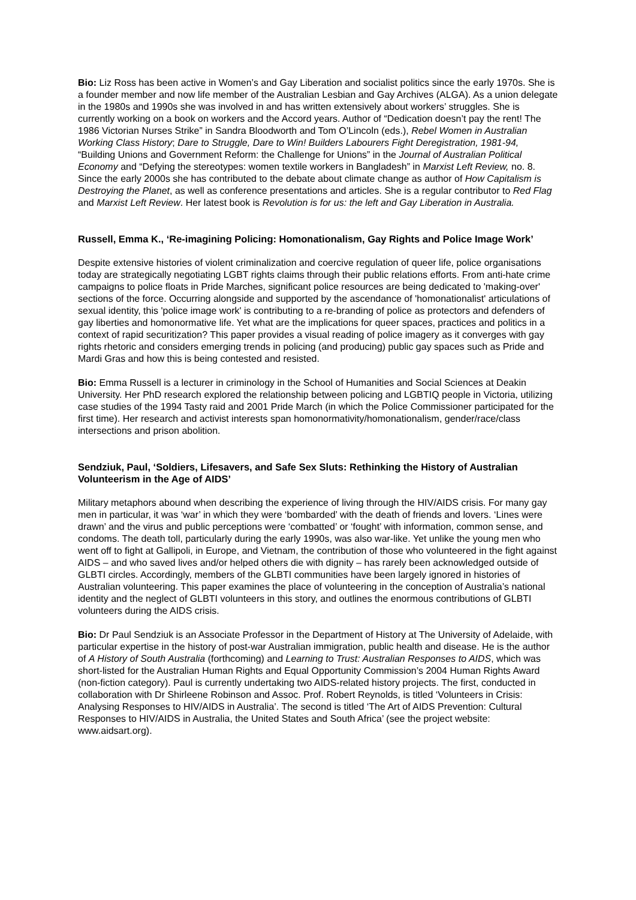Bio: Liz Ross has been active in Women’s and Gay Liberation and socialist politics since the early 1970s. She is a founder member and now life member of the Australian Lesbian and Gay Archives (ALGA). As a union delegate in the 1980s and 1990s she was involved in and has written extensively about workers’ struggles. She is currently working on a book on workers and the Accord years. Author of “Dedication doesn’t pay the rent! The 1986 Victorian Nurses Strike” in Sandra Bloodworth and Tom O’Lincoln (eds.), Rebel Women in Australian Working Class History; Dare to Struggle, Dare to Win! Builders Labourers Fight Deregistration, 1981-94, “Building Unions and Government Reform: the Challenge for Unions” in the Journal of Australian Political Economy and “Defying the stereotypes: women textile workers in Bangladesh” in Marxist Left Review, no. 8. Since the early 2000s she has contributed to the debate about climate change as author of How Capitalism is Destroying the Planet, as well as conference presentations and articles. She is a regular contributor to Red Flag and Marxist Left Review. Her latest book is Revolution is for us: the left and Gay Liberation in Australia.
Russell, Emma K., ‘Re-imagining Policing: Homonationalism, Gay Rights and Police Image Work’
Despite extensive histories of violent criminalization and coercive regulation of queer life, police organisations today are strategically negotiating LGBT rights claims through their public relations efforts. From anti-hate crime campaigns to police floats in Pride Marches, significant police resources are being dedicated to 'making-over' sections of the force. Occurring alongside and supported by the ascendance of 'homonationalist' articulations of sexual identity, this 'police image work' is contributing to a re-branding of police as protectors and defenders of gay liberties and homonormative life. Yet what are the implications for queer spaces, practices and politics in a context of rapid securitization? This paper provides a visual reading of police imagery as it converges with gay rights rhetoric and considers emerging trends in policing (and producing) public gay spaces such as Pride and Mardi Gras and how this is being contested and resisted.
Bio: Emma Russell is a lecturer in criminology in the School of Humanities and Social Sciences at Deakin University. Her PhD research explored the relationship between policing and LGBTIQ people in Victoria, utilizing case studies of the 1994 Tasty raid and 2001 Pride March (in which the Police Commissioner participated for the first time). Her research and activist interests span homonormativity/homonationalism, gender/race/class intersections and prison abolition.
Sendziuk, Paul, ‘Soldiers, Lifesavers, and Safe Sex Sluts: Rethinking the History of Australian Volunteerism in the Age of AIDS’
Military metaphors abound when describing the experience of living through the HIV/AIDS crisis. For many gay men in particular, it was ‘war’ in which they were ‘bombarded’ with the death of friends and lovers. ‘Lines were drawn’ and the virus and public perceptions were ‘combatted’ or ‘fought’ with information, common sense, and condoms. The death toll, particularly during the early 1990s, was also war-like. Yet unlike the young men who went off to fight at Gallipoli, in Europe, and Vietnam, the contribution of those who volunteered in the fight against AIDS – and who saved lives and/or helped others die with dignity – has rarely been acknowledged outside of GLBTI circles. Accordingly, members of the GLBTI communities have been largely ignored in histories of Australian volunteering. This paper examines the place of volunteering in the conception of Australia’s national identity and the neglect of GLBTI volunteers in this story, and outlines the enormous contributions of GLBTI volunteers during the AIDS crisis.
Bio: Dr Paul Sendziuk is an Associate Professor in the Department of History at The University of Adelaide, with particular expertise in the history of post-war Australian immigration, public health and disease. He is the author of A History of South Australia (forthcoming) and Learning to Trust: Australian Responses to AIDS, which was short-listed for the Australian Human Rights and Equal Opportunity Commission’s 2004 Human Rights Award (non-fiction category). Paul is currently undertaking two AIDS-related history projects. The first, conducted in collaboration with Dr Shirleene Robinson and Assoc. Prof. Robert Reynolds, is titled ‘Volunteers in Crisis: Analysing Responses to HIV/AIDS in Australia’. The second is titled ‘The Art of AIDS Prevention: Cultural Responses to HIV/AIDS in Australia, the United States and South Africa’ (see the project website: www.aidsart.org).